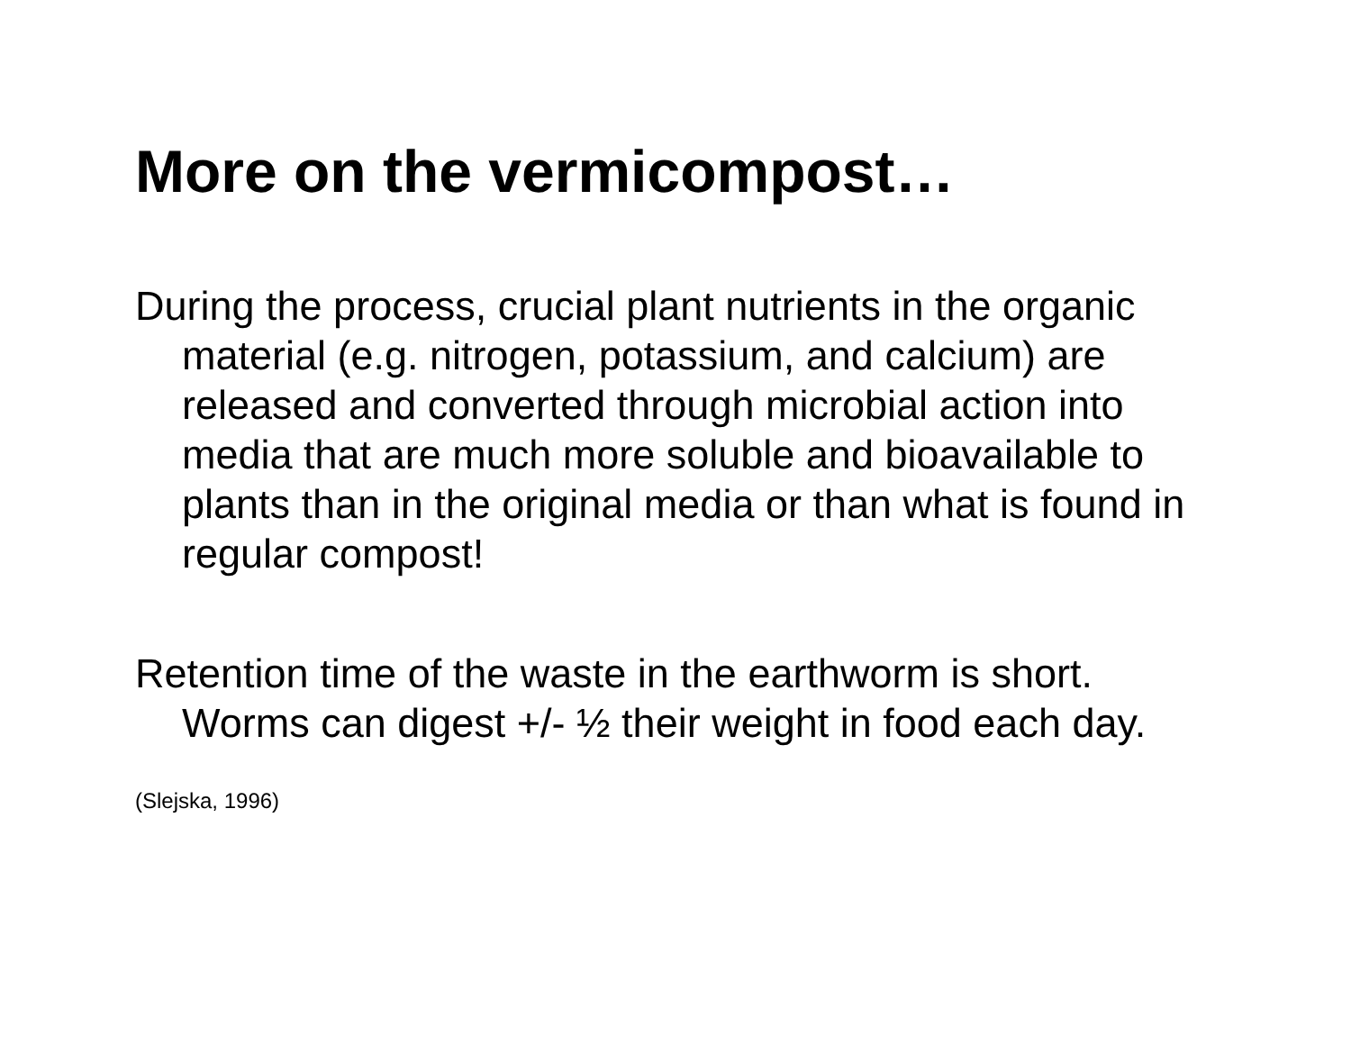More on the vermicompost…
During the process, crucial plant nutrients in the organic material (e.g. nitrogen, potassium, and calcium) are released and converted through microbial action into media that are much more soluble and bioavailable to plants than in the original media or than what is found in regular compost!
Retention time of the waste in the earthworm is short. Worms can digest +/- ½ their weight in food each day.
(Slejska, 1996)